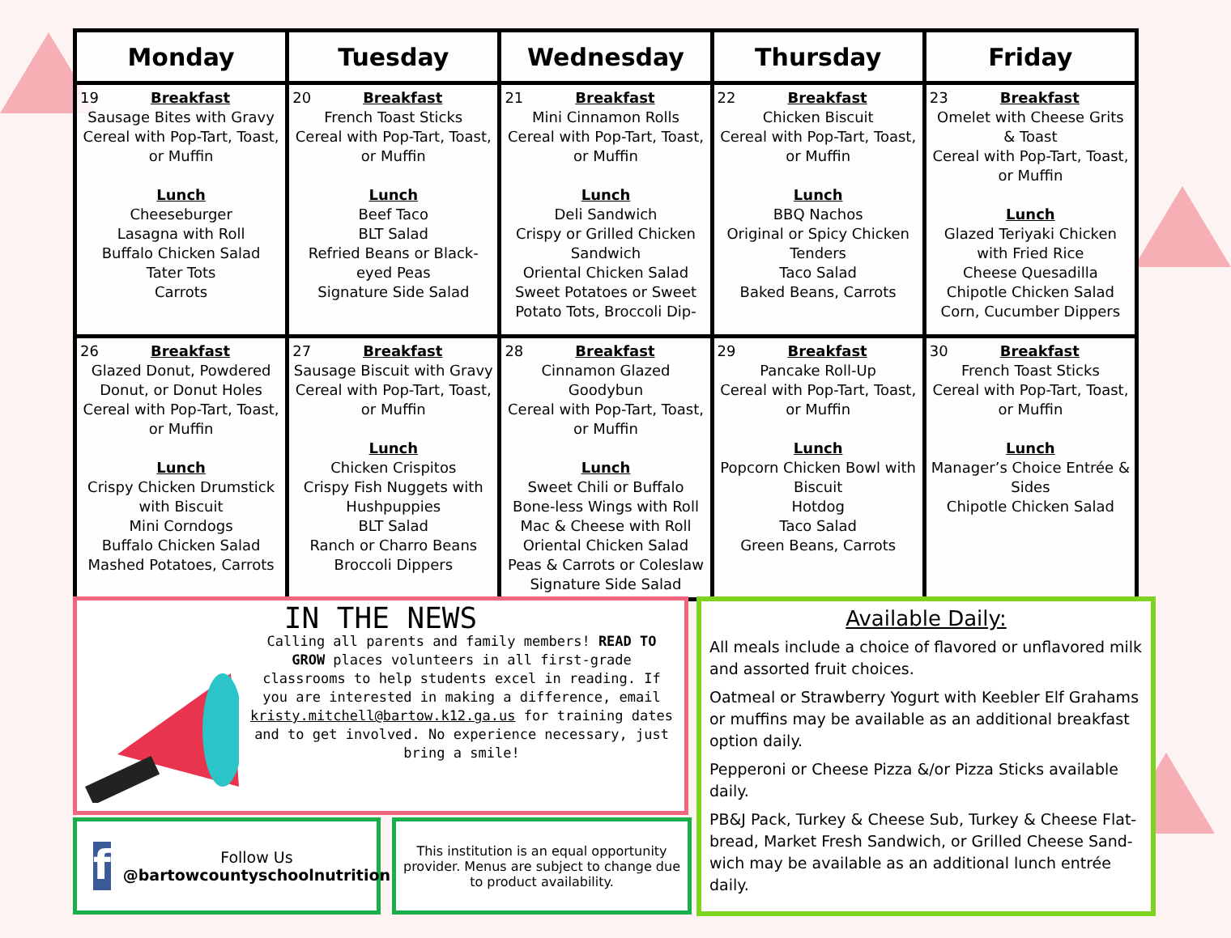| Monday | Tuesday | Wednesday | Thursday | Friday |
| --- | --- | --- | --- | --- |
| 19 Breakfast Sausage Bites with Gravy Cereal with Pop-Tart, Toast, or Muffin Lunch Cheeseburger Lasagna with Roll Buffalo Chicken Salad Tater Tots Carrots | 20 Breakfast French Toast Sticks Cereal with Pop-Tart, Toast, or Muffin Lunch Beef Taco BLT Salad Refried Beans or Black-eyed Peas Signature Side Salad | 21 Breakfast Mini Cinnamon Rolls Cereal with Pop-Tart, Toast, or Muffin Lunch Deli Sandwich Crispy or Grilled Chicken Sandwich Oriental Chicken Salad Sweet Potatoes or Sweet Potato Tots, Broccoli Dip- | 22 Breakfast Chicken Biscuit Cereal with Pop-Tart, Toast, or Muffin Lunch BBQ Nachos Original or Spicy Chicken Tenders Taco Salad Baked Beans, Carrots | 23 Breakfast Omelet with Cheese Grits & Toast Cereal with Pop-Tart, Toast, or Muffin Lunch Glazed Teriyaki Chicken with Fried Rice Cheese Quesadilla Chipotle Chicken Salad Corn, Cucumber Dippers |
| 26 Breakfast Glazed Donut, Powdered Donut, or Donut Holes Cereal with Pop-Tart, Toast, or Muffin Lunch Crispy Chicken Drumstick with Biscuit Mini Corndogs Buffalo Chicken Salad Mashed Potatoes, Carrots | 27 Breakfast Sausage Biscuit with Gravy Cereal with Pop-Tart, Toast, or Muffin Lunch Chicken Crispitos Crispy Fish Nuggets with Hushpuppies BLT Salad Ranch or Charro Beans Broccoli Dippers | 28 Breakfast Cinnamon Glazed Goodybun Cereal with Pop-Tart, Toast, or Muffin Lunch Sweet Chili or Buffalo Bone-less Wings with Roll Mac & Cheese with Roll Oriental Chicken Salad Peas & Carrots or Coleslaw Signature Side Salad | 29 Breakfast Pancake Roll-Up Cereal with Pop-Tart, Toast, or Muffin Lunch Popcorn Chicken Bowl with Biscuit Hotdog Taco Salad Green Beans, Carrots | 30 Breakfast French Toast Sticks Cereal with Pop-Tart, Toast, or Muffin Lunch Manager’s Choice Entrée & Sides Chipotle Chicken Salad |
IN THE NEWS
Calling all parents and family members! READ TO GROW places volunteers in all first-grade classrooms to help students excel in reading. If you are interested in making a difference, email kristy.mitchell@bartow.k12.ga.us for training dates and to get involved. No experience necessary, just bring a smile!
f
Follow Us
@bartowcountyschoolnutrition
This institution is an equal opportunity provider. Menus are subject to change due to product availability.
Available Daily:
All meals include a choice of flavored or unflavored milk and assorted fruit choices.
Oatmeal or Strawberry Yogurt with Keebler Elf Grahams or muffins may be available as an additional breakfast option daily.
Pepperoni or Cheese Pizza &/or Pizza Sticks available daily.
PB&J Pack, Turkey & Cheese Sub, Turkey & Cheese Flat-bread, Market Fresh Sandwich, or Grilled Cheese Sand-wich may be available as an additional lunch entrée daily.